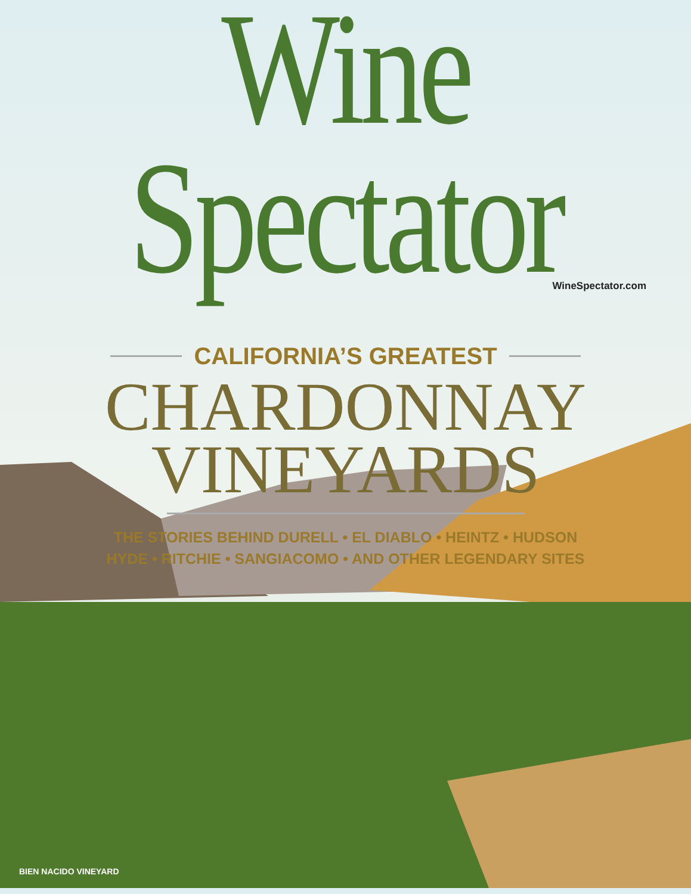Wine Spectator
WineSpectator.com
CALIFORNIA’S GREATEST
CHARDONNAY
VINEYARDS
THE STORIES BEHIND DURELL • EL DIABLO • HEINTZ • HUDSON
HYDE • RITCHIE • SANGIACOMO • AND OTHER LEGENDARY SITES
BIEN NACIDO VINEYARD